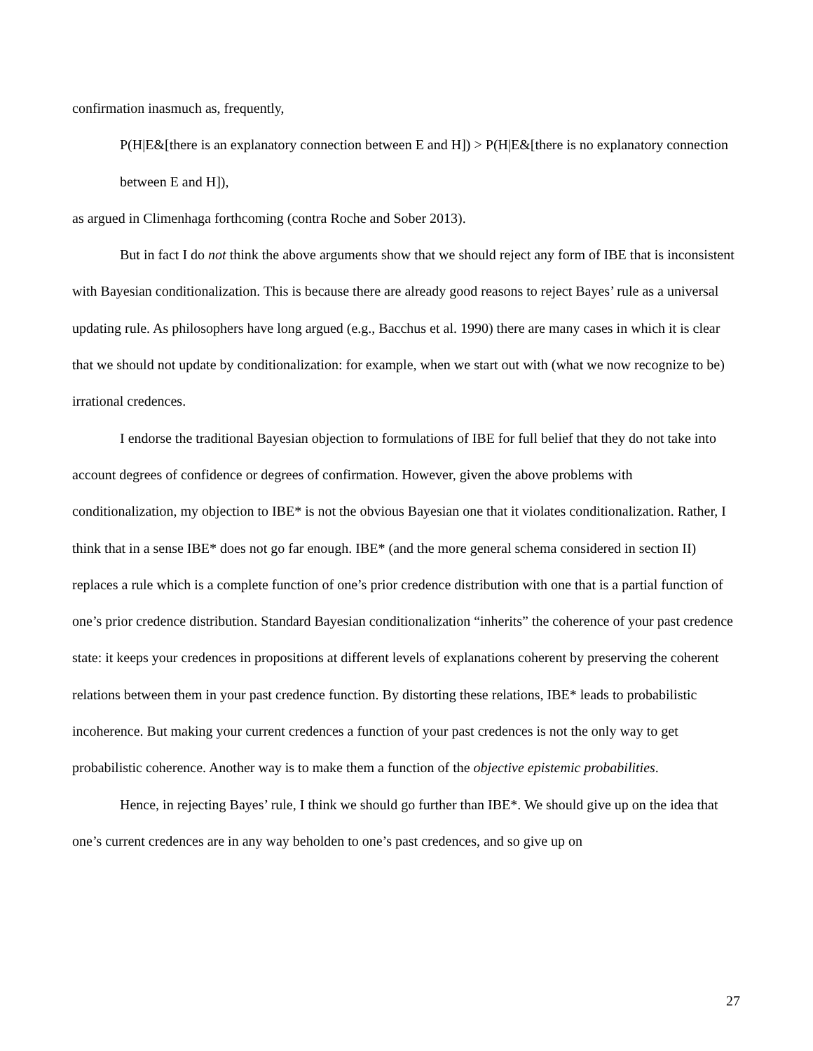confirmation inasmuch as, frequently,
P(H|E&[there is an explanatory connection between E and H]) > P(H|E&[there is no explanatory connection between E and H]),
as argued in Climenhaga forthcoming (contra Roche and Sober 2013).
But in fact I do not think the above arguments show that we should reject any form of IBE that is inconsistent with Bayesian conditionalization. This is because there are already good reasons to reject Bayes’ rule as a universal updating rule. As philosophers have long argued (e.g., Bacchus et al. 1990) there are many cases in which it is clear that we should not update by conditionalization: for example, when we start out with (what we now recognize to be) irrational credences.
I endorse the traditional Bayesian objection to formulations of IBE for full belief that they do not take into account degrees of confidence or degrees of confirmation. However, given the above problems with conditionalization, my objection to IBE* is not the obvious Bayesian one that it violates conditionalization. Rather, I think that in a sense IBE* does not go far enough. IBE* (and the more general schema considered in section II) replaces a rule which is a complete function of one’s prior credence distribution with one that is a partial function of one’s prior credence distribution. Standard Bayesian conditionalization “inherits” the coherence of your past credence state: it keeps your credences in propositions at different levels of explanations coherent by preserving the coherent relations between them in your past credence function. By distorting these relations, IBE* leads to probabilistic incoherence. But making your current credences a function of your past credences is not the only way to get probabilistic coherence. Another way is to make them a function of the objective epistemic probabilities.
Hence, in rejecting Bayes’ rule, I think we should go further than IBE*. We should give up on the idea that one’s current credences are in any way beholden to one’s past credences, and so give up on
27